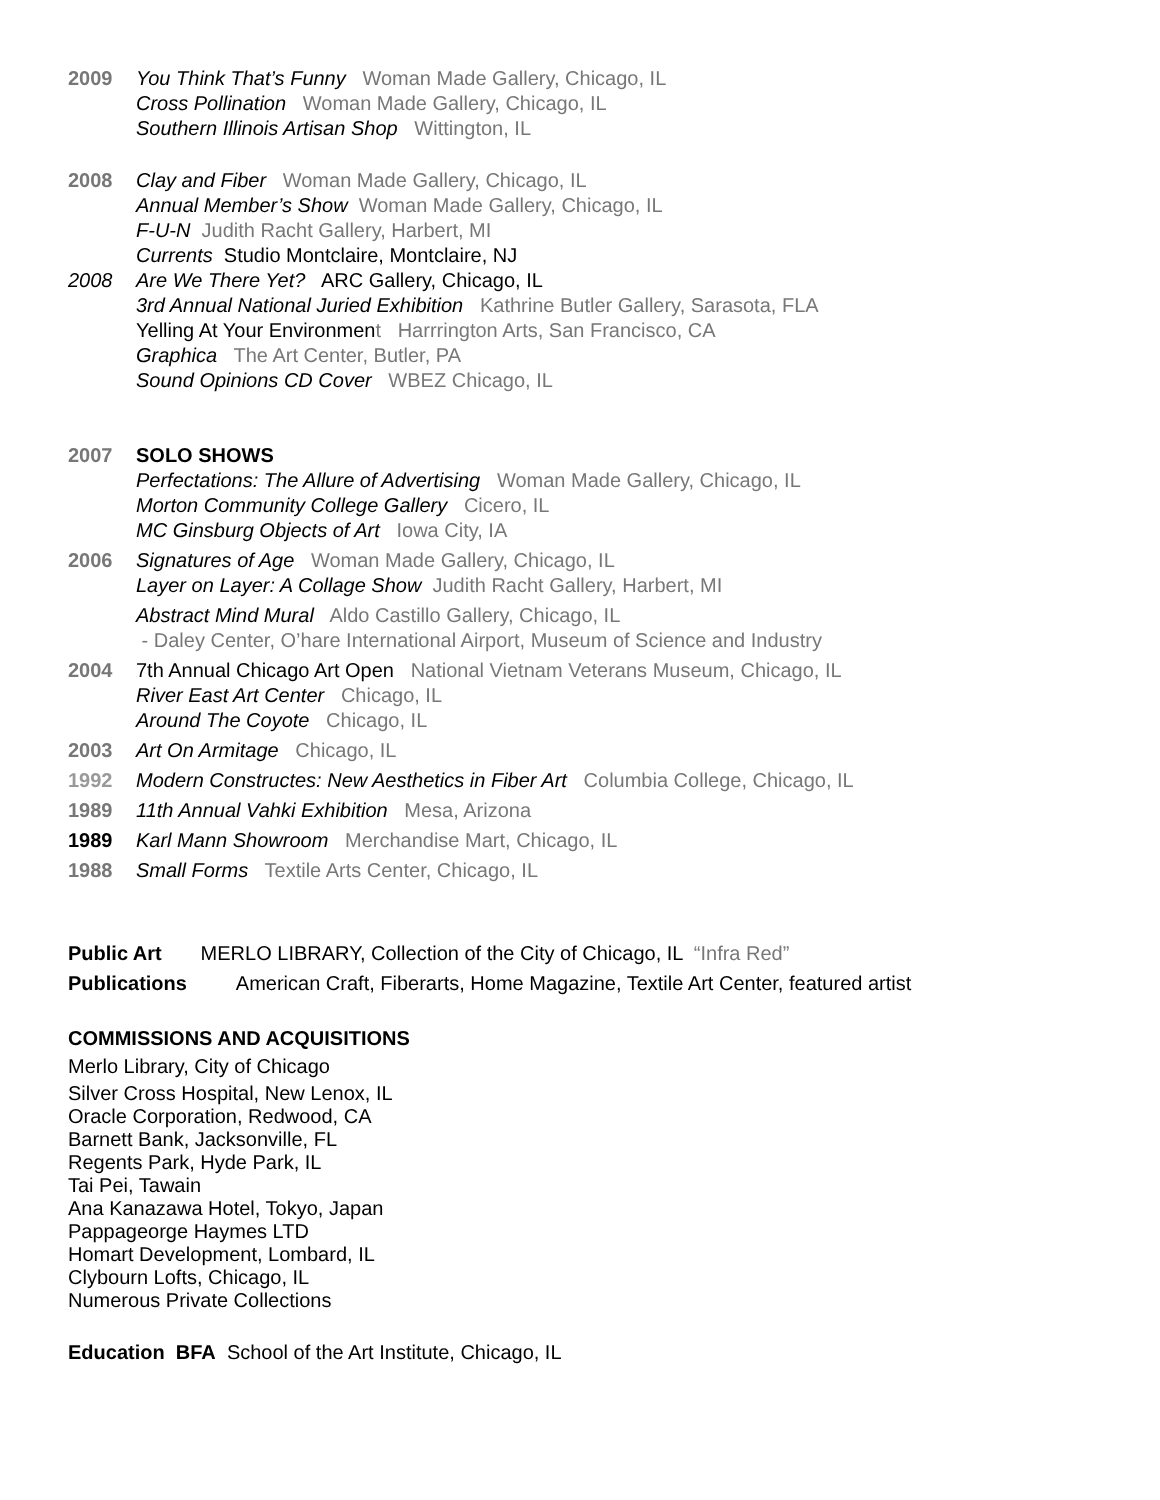2009
You Think That’s Funny Woman Made Gallery, Chicago, IL
Cross Pollination Woman Made Gallery, Chicago, IL
Southern Illinois Artisan Shop Wittington, IL
2008
Clay and Fiber Woman Made Gallery, Chicago, IL
Annual Member’s Show Woman Made Gallery, Chicago, IL
F-U-N Judith Racht Gallery, Harbert, MI
Currents Studio Montclaire, Montclaire, NJ
2008
Are We There Yet? ARC Gallery, Chicago, IL
3rd Annual National Juried Exhibition Kathrine Butler Gallery, Sarasota, FLA
Yelling At Your Environment Harrrington Arts, San Francisco, CA
Graphica The Art Center, Butler, PA
Sound Opinions CD Cover WBEZ Chicago, IL
2007
SOLO SHOWS
Perfectations: The Allure of Advertising Woman Made Gallery, Chicago, IL
Morton Community College Gallery Cicero, IL
MC Ginsburg Objects of Art Iowa City, IA
2006
Signatures of Age Woman Made Gallery, Chicago, IL
Layer on Layer: A Collage Show Judith Racht Gallery, Harbert, MI
Abstract Mind Mural Aldo Castillo Gallery, Chicago, IL
- Daley Center, O’hare International Airport, Museum of Science and Industry
2004
7th Annual Chicago Art Open National Vietnam Veterans Museum, Chicago, IL
River East Art Center Chicago, IL
Around The Coyote Chicago, IL
2003 Art On Armitage Chicago, IL
1992 Modern Constructes: New Aesthetics in Fiber Art Columbia College, Chicago, IL
1989 11th Annual Vahki Exhibition Mesa, Arizona
1989 Karl Mann Showroom Merchandise Mart, Chicago, IL
1988 Small Forms Textile Arts Center, Chicago, IL
Public Art MERLO LIBRARY, Collection of the City of Chicago, IL “Infra Red”
Publications American Craft, Fiberarts, Home Magazine, Textile Art Center, featured artist
COMMISSIONS AND ACQUISITIONS
Merlo Library, City of Chicago
Silver Cross Hospital, New Lenox, IL
Oracle Corporation, Redwood, CA
Barnett Bank, Jacksonville, FL
Regents Park, Hyde Park, IL
Tai Pei, Tawain
Ana Kanazawa Hotel, Tokyo, Japan
Pappageorge Haymes LTD
Homart Development, Lombard, IL
Clybourn Lofts, Chicago, IL
Numerous Private Collections
Education BFA School of the Art Institute, Chicago, IL